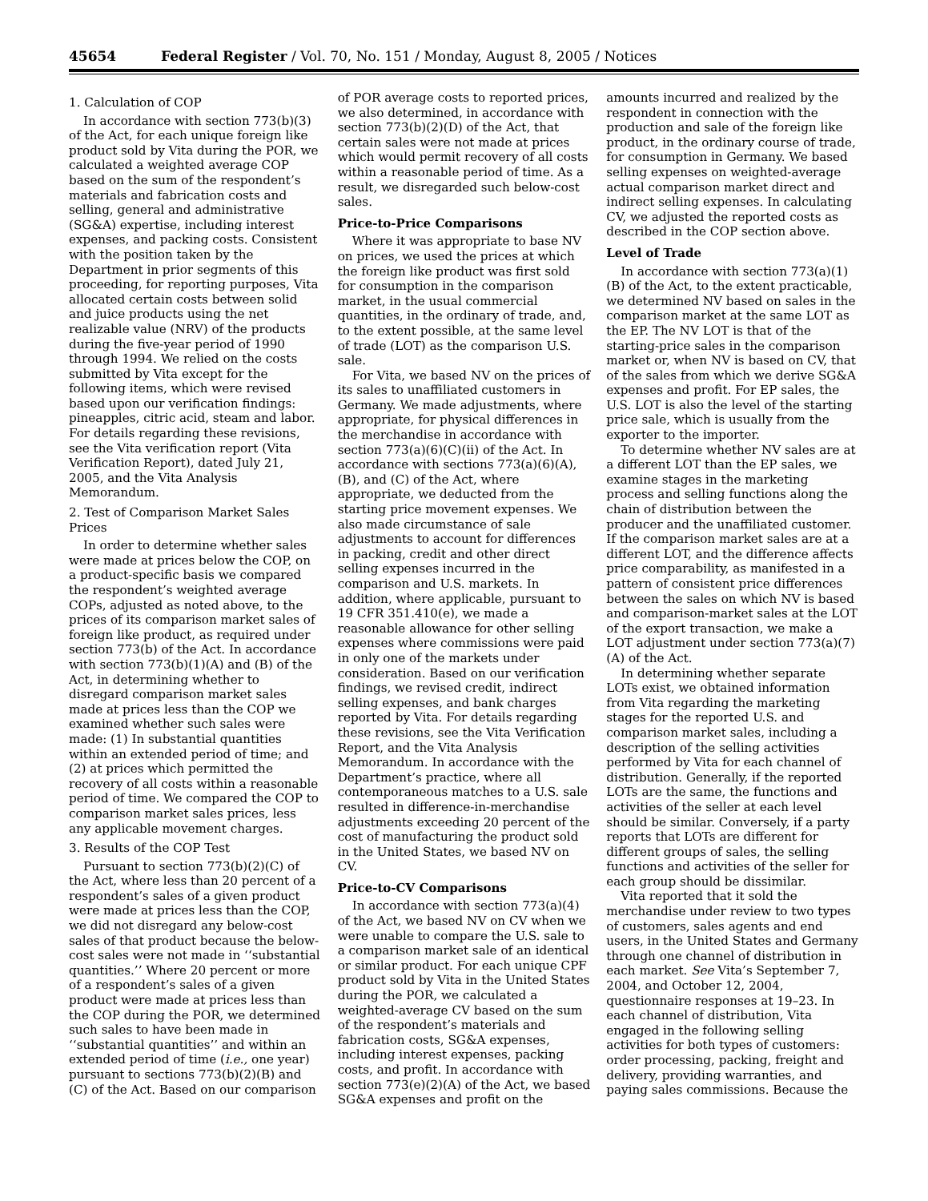45654 Federal Register / Vol. 70, No. 151 / Monday, August 8, 2005 / Notices
1. Calculation of COP
In accordance with section 773(b)(3) of the Act, for each unique foreign like product sold by Vita during the POR, we calculated a weighted average COP based on the sum of the respondent’s materials and fabrication costs and selling, general and administrative (SG&A) expertise, including interest expenses, and packing costs. Consistent with the position taken by the Department in prior segments of this proceeding, for reporting purposes, Vita allocated certain costs between solid and juice products using the net realizable value (NRV) of the products during the five-year period of 1990 through 1994. We relied on the costs submitted by Vita except for the following items, which were revised based upon our verification findings: pineapples, citric acid, steam and labor. For details regarding these revisions, see the Vita verification report (Vita Verification Report), dated July 21, 2005, and the Vita Analysis Memorandum.
2. Test of Comparison Market Sales Prices
In order to determine whether sales were made at prices below the COP, on a product-specific basis we compared the respondent’s weighted average COPs, adjusted as noted above, to the prices of its comparison market sales of foreign like product, as required under section 773(b) of the Act. In accordance with section 773(b)(1)(A) and (B) of the Act, in determining whether to disregard comparison market sales made at prices less than the COP we examined whether such sales were made: (1) In substantial quantities within an extended period of time; and (2) at prices which permitted the recovery of all costs within a reasonable period of time. We compared the COP to comparison market sales prices, less any applicable movement charges.
3. Results of the COP Test
Pursuant to section 773(b)(2)(C) of the Act, where less than 20 percent of a respondent’s sales of a given product were made at prices less than the COP, we did not disregard any below-cost sales of that product because the below-cost sales were not made in ‘‘substantial quantities.’’ Where 20 percent or more of a respondent’s sales of a given product were made at prices less than the COP during the POR, we determined such sales to have been made in ‘‘substantial quantities’’ and within an extended period of time (i.e., one year) pursuant to sections 773(b)(2)(B) and (C) of the Act. Based on our comparison of POR average costs to reported prices, we also determined, in accordance with section 773(b)(2)(D) of the Act, that certain sales were not made at prices which would permit recovery of all costs within a reasonable period of time. As a result, we disregarded such below-cost sales.
Price-to-Price Comparisons
Where it was appropriate to base NV on prices, we used the prices at which the foreign like product was first sold for consumption in the comparison market, in the usual commercial quantities, in the ordinary of trade, and, to the extent possible, at the same level of trade (LOT) as the comparison U.S. sale.
For Vita, we based NV on the prices of its sales to unaffiliated customers in Germany. We made adjustments, where appropriate, for physical differences in the merchandise in accordance with section 773(a)(6)(C)(ii) of the Act. In accordance with sections 773(a)(6)(A), (B), and (C) of the Act, where appropriate, we deducted from the starting price movement expenses. We also made circumstance of sale adjustments to account for differences in packing, credit and other direct selling expenses incurred in the comparison and U.S. markets. In addition, where applicable, pursuant to 19 CFR 351.410(e), we made a reasonable allowance for other selling expenses where commissions were paid in only one of the markets under consideration. Based on our verification findings, we revised credit, indirect selling expenses, and bank charges reported by Vita. For details regarding these revisions, see the Vita Verification Report, and the Vita Analysis Memorandum. In accordance with the Department’s practice, where all contemporaneous matches to a U.S. sale resulted in difference-in-merchandise adjustments exceeding 20 percent of the cost of manufacturing the product sold in the United States, we based NV on CV.
Price-to-CV Comparisons
In accordance with section 773(a)(4) of the Act, we based NV on CV when we were unable to compare the U.S. sale to a comparison market sale of an identical or similar product. For each unique CPF product sold by Vita in the United States during the POR, we calculated a weighted-average CV based on the sum of the respondent’s materials and fabrication costs, SG&A expenses, including interest expenses, packing costs, and profit. In accordance with section 773(e)(2)(A) of the Act, we based SG&A expenses and profit on the amounts incurred and realized by the respondent in connection with the production and sale of the foreign like product, in the ordinary course of trade, for consumption in Germany. We based selling expenses on weighted-average actual comparison market direct and indirect selling expenses. In calculating CV, we adjusted the reported costs as described in the COP section above.
Level of Trade
In accordance with section 773(a)(1)(B) of the Act, to the extent practicable, we determined NV based on sales in the comparison market at the same LOT as the EP. The NV LOT is that of the starting-price sales in the comparison market or, when NV is based on CV, that of the sales from which we derive SG&A expenses and profit. For EP sales, the U.S. LOT is also the level of the starting price sale, which is usually from the exporter to the importer.
To determine whether NV sales are at a different LOT than the EP sales, we examine stages in the marketing process and selling functions along the chain of distribution between the producer and the unaffiliated customer. If the comparison market sales are at a different LOT, and the difference affects price comparability, as manifested in a pattern of consistent price differences between the sales on which NV is based and comparison-market sales at the LOT of the export transaction, we make a LOT adjustment under section 773(a)(7)(A) of the Act.
In determining whether separate LOTs exist, we obtained information from Vita regarding the marketing stages for the reported U.S. and comparison market sales, including a description of the selling activities performed by Vita for each channel of distribution. Generally, if the reported LOTs are the same, the functions and activities of the seller at each level should be similar. Conversely, if a party reports that LOTs are different for different groups of sales, the selling functions and activities of the seller for each group should be dissimilar.
Vita reported that it sold the merchandise under review to two types of customers, sales agents and end users, in the United States and Germany through one channel of distribution in each market. See Vita’s September 7, 2004, and October 12, 2004, questionnaire responses at 19–23. In each channel of distribution, Vita engaged in the following selling activities for both types of customers: order processing, packing, freight and delivery, providing warranties, and paying sales commissions. Because the